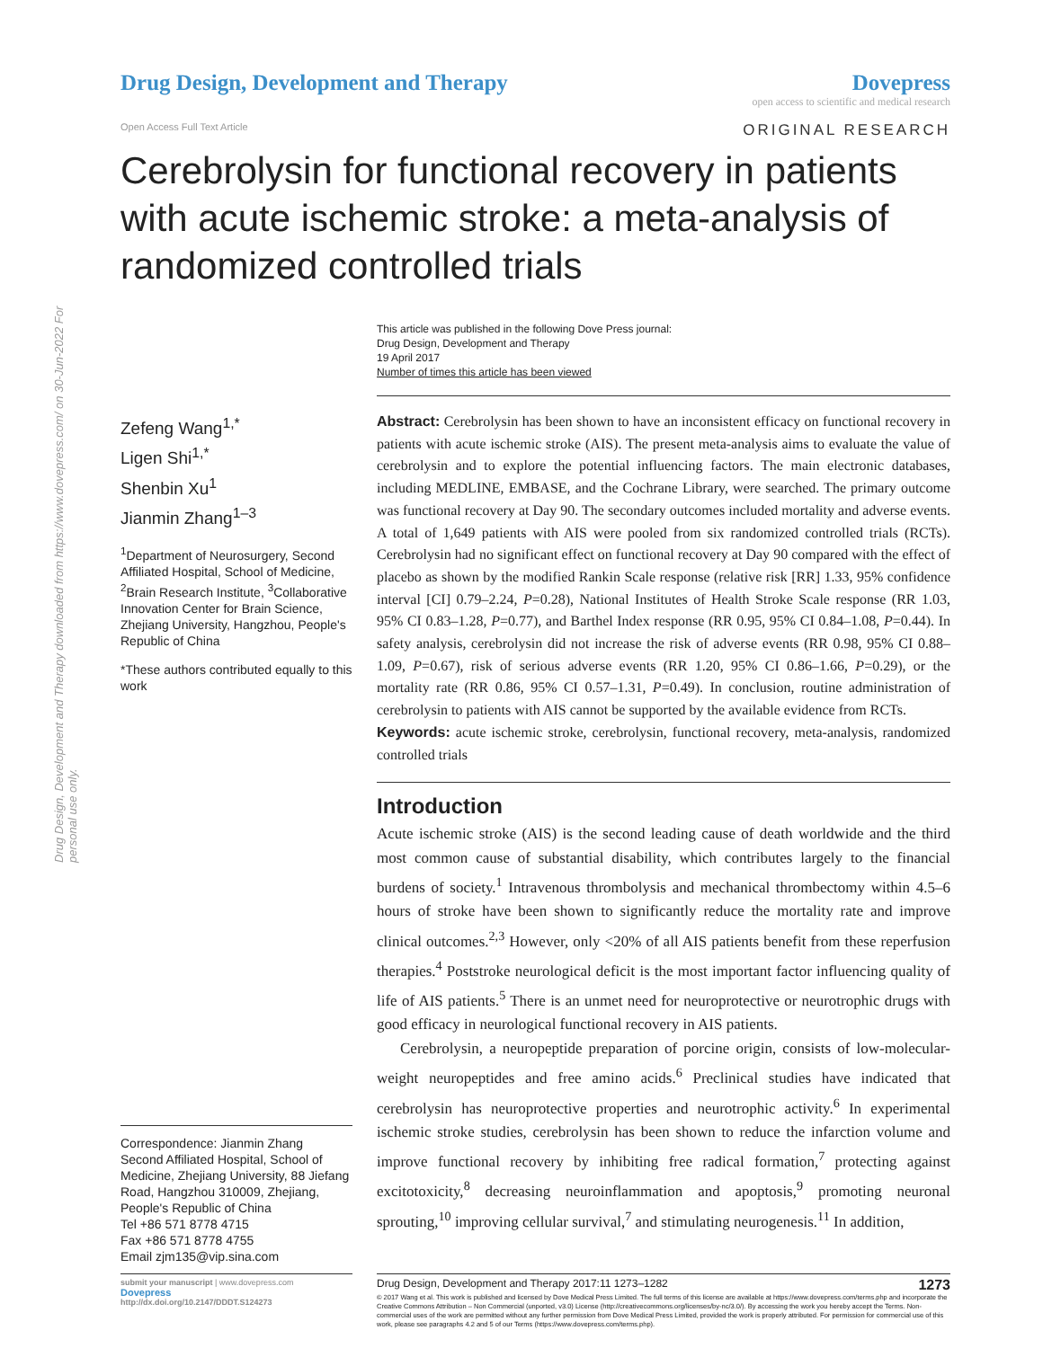Drug Design, Development and Therapy downloaded from https://www.dovepress.com/ on 30-Jun-2022 For personal use only.
Drug Design, Development and Therapy
Dovepress
open access to scientific and medical research
Open Access Full Text Article ORIGINAL RESEARCH
Cerebrolysin for functional recovery in patients with acute ischemic stroke: a meta-analysis of randomized controlled trials
This article was published in the following Dove Press journal:
Drug Design, Development and Therapy
19 April 2017
Number of times this article has been viewed
Zefeng Wang<sup>1,*</sup>
Ligen Shi<sup>1,*</sup>
Shenbin Xu<sup>1</sup>
Jianmin Zhang<sup>1–3</sup>
<sup>1</sup> Department of Neurosurgery, Second Affiliated Hospital, School of Medicine, <sup>2</sup>Brain Research Institute, <sup>3</sup>Collaborative Innovation Center for Brain Science, Zhejiang University, Hangzhou, People's Republic of China
*These authors contributed equally to this work
Correspondence: Jianmin Zhang
Second Affiliated Hospital, School of Medicine, Zhejiang University, 88 Jiefang Road, Hangzhou 310009, Zhejiang, People's Republic of China
Tel +86 571 8778 4715
Fax +86 571 8778 4755
Email zjm135@vip.sina.com
Abstract: Cerebrolysin has been shown to have an inconsistent efficacy on functional recovery in patients with acute ischemic stroke (AIS). The present meta-analysis aims to evaluate the value of cerebrolysin and to explore the potential influencing factors. The main electronic databases, including MEDLINE, EMBASE, and the Cochrane Library, were searched. The primary outcome was functional recovery at Day 90. The secondary outcomes included mortality and adverse events. A total of 1,649 patients with AIS were pooled from six randomized controlled trials (RCTs). Cerebrolysin had no significant effect on functional recovery at Day 90 compared with the effect of placebo as shown by the modified Rankin Scale response (relative risk [RR] 1.33, 95% confidence interval [CI] 0.79–2.24, P=0.28), National Institutes of Health Stroke Scale response (RR 1.03, 95% CI 0.83–1.28, P=0.77), and Barthel Index response (RR 0.95, 95% CI 0.84–1.08, P=0.44). In safety analysis, cerebrolysin did not increase the risk of adverse events (RR 0.98, 95% CI 0.88–1.09, P=0.67), risk of serious adverse events (RR 1.20, 95% CI 0.86–1.66, P=0.29), or the mortality rate (RR 0.86, 95% CI 0.57–1.31, P=0.49). In conclusion, routine administration of cerebrolysin to patients with AIS cannot be supported by the available evidence from RCTs.
Keywords: acute ischemic stroke, cerebrolysin, functional recovery, meta-analysis, randomized controlled trials
Introduction
Acute ischemic stroke (AIS) is the second leading cause of death worldwide and the third most common cause of substantial disability, which contributes largely to the financial burdens of society.<sup>1</sup> Intravenous thrombolysis and mechanical thrombectomy within 4.5–6 hours of stroke have been shown to significantly reduce the mortality rate and improve clinical outcomes.<sup>2,3</sup> However, only <20% of all AIS patients benefit from these reperfusion therapies.<sup>4</sup> Poststroke neurological deficit is the most important factor influencing quality of life of AIS patients.<sup>5</sup> There is an unmet need for neuroprotective or neurotrophic drugs with good efficacy in neurological functional recovery in AIS patients.
Cerebrolysin, a neuropeptide preparation of porcine origin, consists of low-molecular-weight neuropeptides and free amino acids.<sup>6</sup> Preclinical studies have indicated that cerebrolysin has neuroprotective properties and neurotrophic activity.<sup>6</sup> In experimental ischemic stroke studies, cerebrolysin has been shown to reduce the infarction volume and improve functional recovery by inhibiting free radical formation,<sup>7</sup> protecting against excitotoxicity,<sup>8</sup> decreasing neuroinflammation and apoptosis,<sup>9</sup> promoting neuronal sprouting,<sup>10</sup> improving cellular survival,<sup>7</sup> and stimulating neurogenesis.<sup>11</sup> In addition,
submit your manuscript | www.dovepress.com
Dovepress
http://dx.doi.org/10.2147/DDDT.S124273
Drug Design, Development and Therapy 2017:11 1273–1282 1273
© 2017 Wang et al. This work is published and licensed by Dove Medical Press Limited. The full terms of this license are available at https://www.dovepress.com/terms.php and incorporate the Creative Commons Attribution – Non Commercial (unported, v3.0) License (http://creativecommons.org/licenses/by-nc/3.0/). By accessing the work you hereby accept the Terms. Non-commercial uses of the work are permitted without any further permission from Dove Medical Press Limited, provided the work is properly attributed. For permission for commercial use of this work, please see paragraphs 4.2 and 5 of our Terms (https://www.dovepress.com/terms.php).